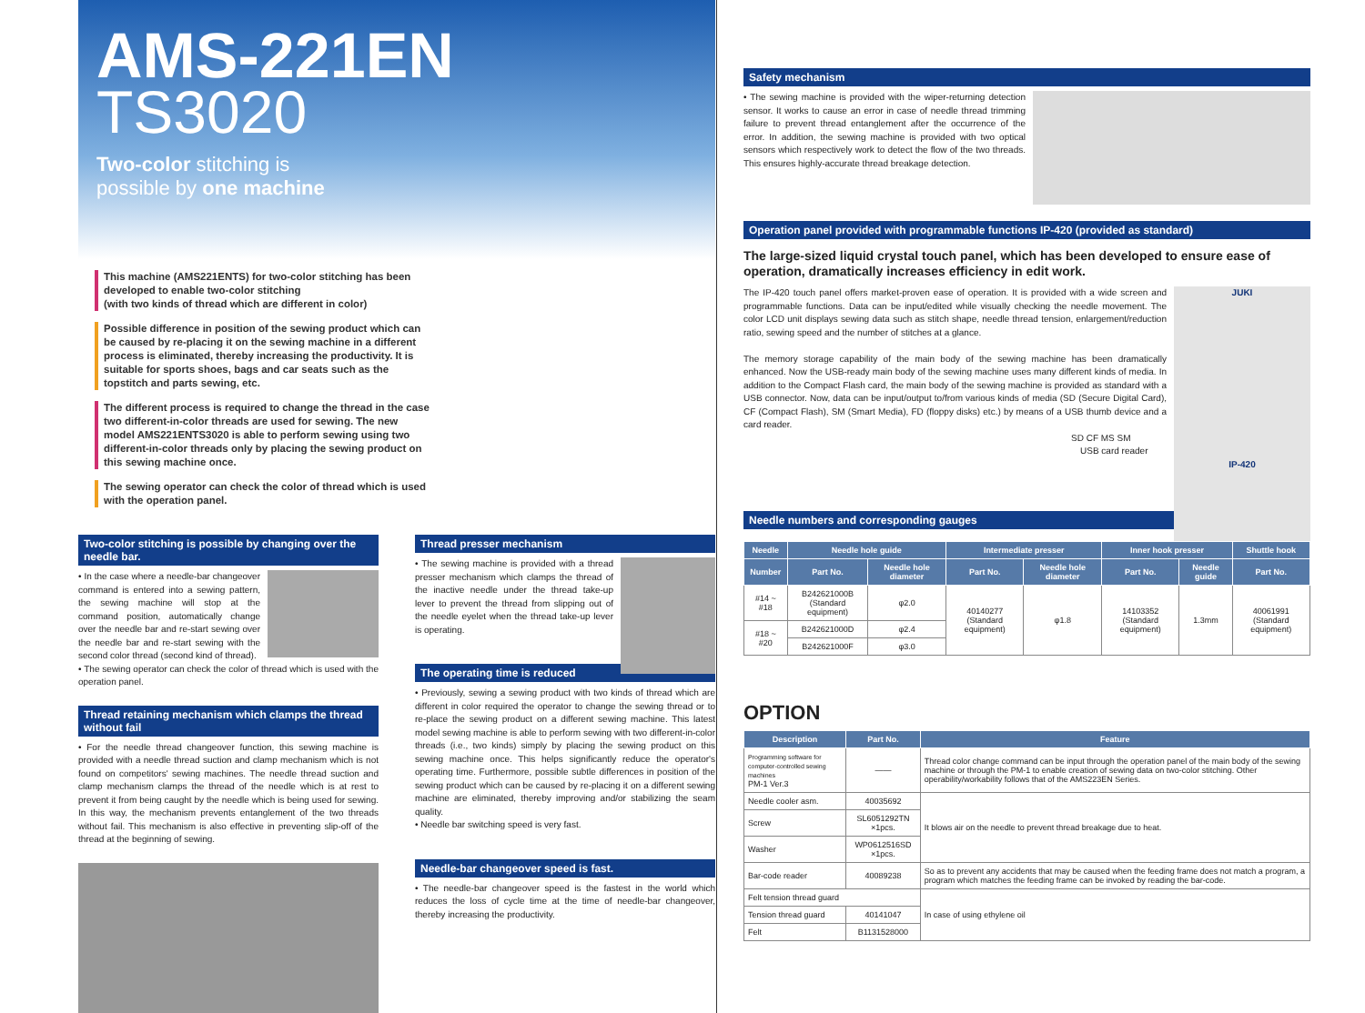AMS-221EN
TS3020
Two-color stitching is
possible by one machine
This machine (AMS221ENTS) for two-color stitching has been developed to enable two-color stitching
(with two kinds of thread which are different in color)
Possible difference in position of the sewing product which can be caused by re-placing it on the sewing machine in a different process is eliminated, thereby increasing the productivity. It is suitable for sports shoes, bags and car seats such as the topstitch and parts sewing, etc.
The different process is required to change the thread in the case two different-in-color threads are used for sewing. The new model AMS221ENTS3020 is able to perform sewing using two different-in-color threads only by placing the sewing product on this sewing machine once.
The sewing operator can check the color of thread which is used with the operation panel.
Two-color stitching is possible by changing over the needle bar.
• In the case where a needle-bar changeover command is entered into a sewing pattern, the sewing machine will stop at the command position, automatically change over the needle bar and re-start sewing over the needle bar and re-start sewing with the second color thread (second kind of thread).
• The sewing operator can check the color of thread which is used with the operation panel.
Thread retaining mechanism which clamps the thread without fail
• For the needle thread changeover function, this sewing machine is provided with a needle thread suction and clamp mechanism which is not found on competitors' sewing machines. The needle thread suction and clamp mechanism clamps the thread of the needle which is at rest to prevent it from being caught by the needle which is being used for sewing. In this way, the mechanism prevents entanglement of the two threads without fail. This mechanism is also effective in preventing slip-off of the thread at the beginning of sewing.
Thread presser mechanism
• The sewing machine is provided with a thread presser mechanism which clamps the thread of the inactive needle under the thread take-up lever to prevent the thread from slipping out of the needle eyelet when the thread take-up lever is operating.
The operating time is reduced
• Previously, sewing a sewing product with two kinds of thread which are different in color required the operator to change the sewing thread or to re-place the sewing product on a different sewing machine. This latest model sewing machine is able to perform sewing with two different-in-color threads (i.e., two kinds) simply by placing the sewing product on this sewing machine once. This helps significantly reduce the operator's operating time. Furthermore, possible subtle differences in position of the sewing product which can be caused by re-placing it on a different sewing machine are eliminated, thereby improving and/or stabilizing the seam quality.
• Needle bar switching speed is very fast.
Needle-bar changeover speed is fast.
• The needle-bar changeover speed is the fastest in the world which reduces the loss of cycle time at the time of needle-bar changeover, thereby increasing the productivity.
Safety mechanism
• The sewing machine is provided with the wiper-returning detection sensor. It works to cause an error in case of needle thread trimming failure to prevent thread entanglement after the occurrence of the error. In addition, the sewing machine is provided with two optical sensors which respectively work to detect the flow of the two threads. This ensures highly-accurate thread breakage detection.
Operation panel provided with programmable functions IP-420 (provided as standard)
The large-sized liquid crystal touch panel, which has been developed to ensure ease of operation, dramatically increases efficiency in edit work.
JUKI
IP-420
The IP-420 touch panel offers market-proven ease of operation. It is provided with a wide screen and programmable functions. Data can be input/edited while visually checking the needle movement. The color LCD unit displays sewing data such as stitch shape, needle thread tension, enlargement/reduction ratio, sewing speed and the number of stitches at a glance.
The memory storage capability of the main body of the sewing machine has been dramatically enhanced. Now the USB-ready main body of the sewing machine uses many different kinds of media. In addition to the Compact Flash card, the main body of the sewing machine is provided as standard with a USB connector. Now, data can be input/output to/from various kinds of media (SD (Secure Digital Card), CF (Compact Flash), SM (Smart Media), FD (floppy disks) etc.) by means of a USB thumb device and a card reader.
SD CF MS SM
USB card reader
Needle numbers and corresponding gauges
| Needle | Needle hole guide | | Intermediate presser | | Inner hook presser | | Shuttle hook |
| --- | --- | --- | --- | --- | --- | --- | --- |
| Number | Part No. | Needle hole diameter | Part No. | Needle hole diameter | Part No. | Needle guide | Part No. |
| #14 ~ #18 | B242621000B (Standard equipment) | φ2.0 | 40140277 (Standard equipment) | φ1.8 | 14103352 (Standard equipment) | 1.3mm | 40061991 (Standard equipment) |
| #18 ~ #20 | B242621000D | φ2.4 | | | | | |
| | B242621000F | φ3.0 | | | | | |
OPTION
| Description | Part No. | Feature |
| --- | --- | --- |
| Programming software for computer-controlled sewing machines PM-1 Ver.3 | —— | Thread color change command can be input through the operation panel of the main body of the sewing machine or through the PM-1 to enable creation of sewing data on two-color stitching. Other operability/workability follows that of the AMS223EN Series. |
| Needle cooler asm. | 40035692 | It blows air on the needle to prevent thread breakage due to heat. |
| Screw | SL6051292TN ×1pcs. | |
| Washer | WP0612516SD ×1pcs. | |
| Bar-code reader | 40089238 | So as to prevent any accidents that may be caused when the feeding frame does not match a program, a program which matches the feeding frame can be invoked by reading the bar-code. |
| Felt tension thread guard | | In case of using ethylene oil |
| Tension thread guard | 40141047 | |
| Felt | B1131528000 | |